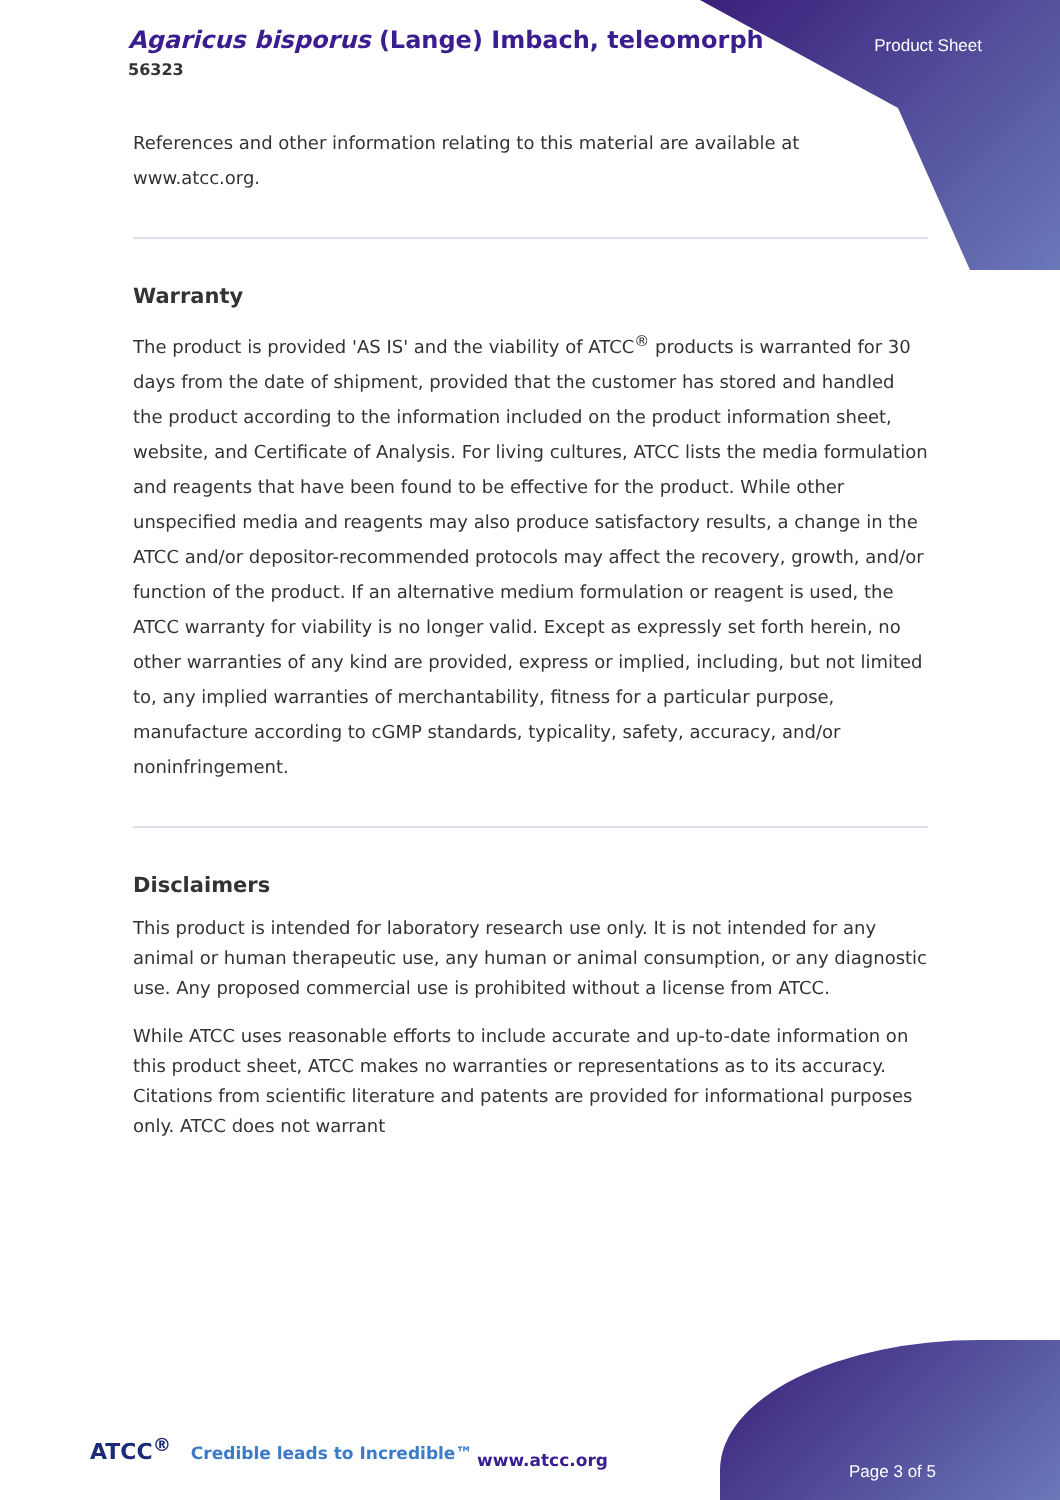Agaricus bisporus (Lange) Imbach, teleomorph
56323
Product Sheet
References and other information relating to this material are available at www.atcc.org.
Warranty
The product is provided 'AS IS' and the viability of ATCC<sup>®</sup> products is warranted for 30 days from the date of shipment, provided that the customer has stored and handled the product according to the information included on the product information sheet, website, and Certificate of Analysis. For living cultures, ATCC lists the media formulation and reagents that have been found to be effective for the product. While other unspecified media and reagents may also produce satisfactory results, a change in the ATCC and/or depositor-recommended protocols may affect the recovery, growth, and/or function of the product. If an alternative medium formulation or reagent is used, the ATCC warranty for viability is no longer valid. Except as expressly set forth herein, no other warranties of any kind are provided, express or implied, including, but not limited to, any implied warranties of merchantability, fitness for a particular purpose, manufacture according to cGMP standards, typicality, safety, accuracy, and/or noninfringement.
Disclaimers
This product is intended for laboratory research use only. It is not intended for any animal or human therapeutic use, any human or animal consumption, or any diagnostic use. Any proposed commercial use is prohibited without a license from ATCC.
While ATCC uses reasonable efforts to include accurate and up-to-date information on this product sheet, ATCC makes no warranties or representations as to its accuracy. Citations from scientific literature and patents are provided for informational purposes only. ATCC does not warrant
ATCC<sup>®</sup> Credible leads to Incredible™
www.atcc.org
Page 3 of 5